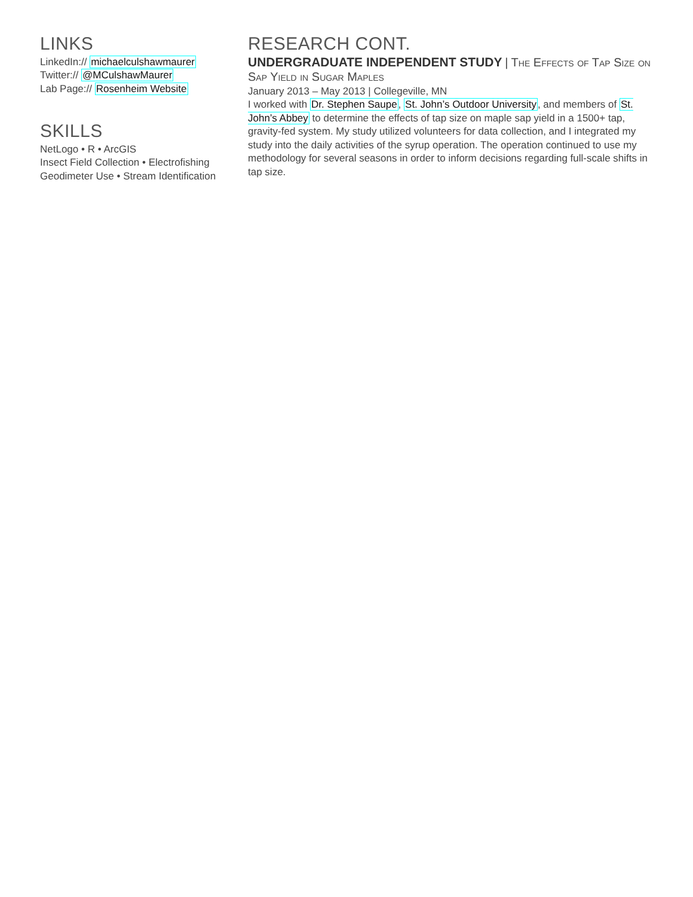LINKS
LinkedIn:// michaelculshawmaurer
Twitter:// @MCulshawMaurer
Lab Page:// Rosenheim Website
SKILLS
NetLogo • R • ArcGIS
Insect Field Collection • Electrofishing
Geodimeter Use • Stream Identification
RESEARCH CONT.
UNDERGRADUATE INDEPENDENT STUDY | The Effects of Tap Size on Sap Yield in Sugar Maples
January 2013 – May 2013 | Collegeville, MN
I worked with Dr. Stephen Saupe, St. John’s Outdoor University, and members of St. John’s Abbey to determine the effects of tap size on maple sap yield in a 1500+ tap, gravity-fed system. My study utilized volunteers for data collection, and I integrated my study into the daily activities of the syrup operation. The operation continued to use my methodology for several seasons in order to inform decisions regarding full-scale shifts in tap size.